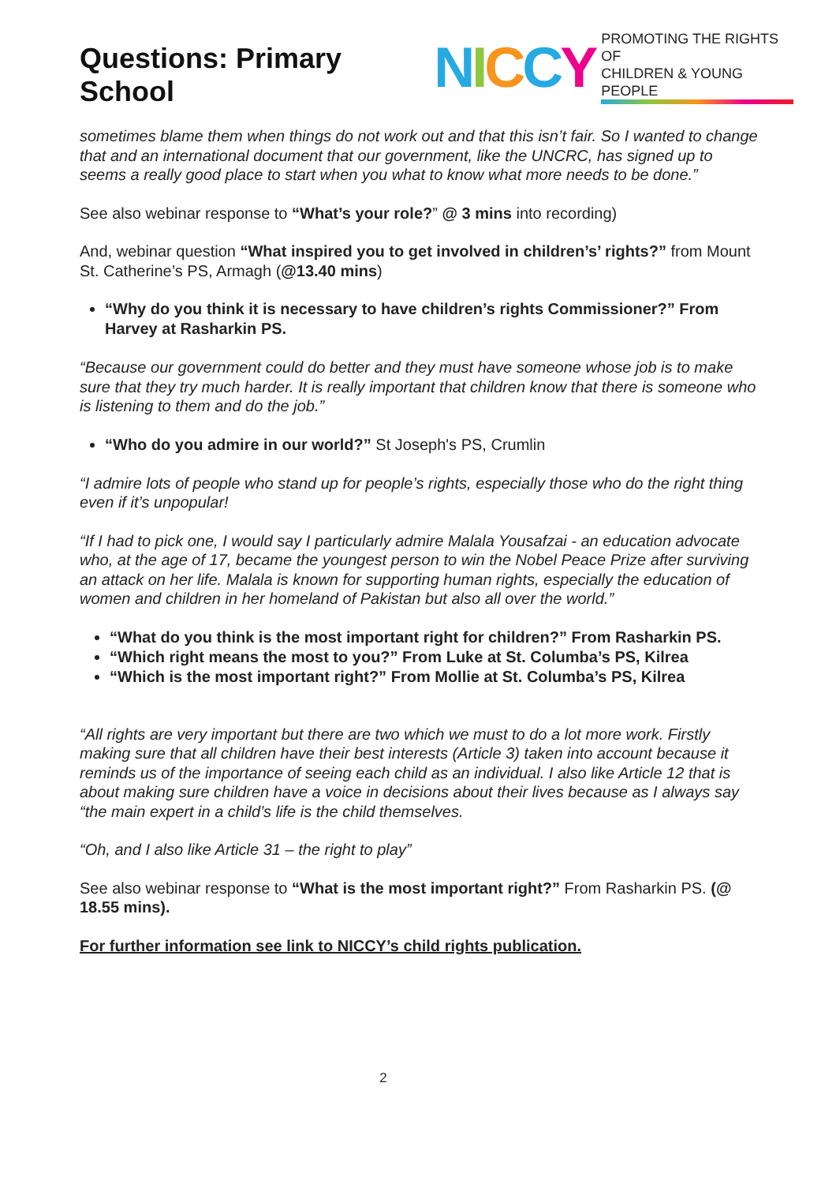Questions: Primary School
NICCY PROMOTING THE RIGHTS OF
CHILDREN & YOUNG PEOPLE
sometimes blame them when things do not work out and that this isn’t fair. So I wanted to change that and an international document that our government, like the UNCRC, has signed up to seems a really good place to start when you what to know what more needs to be done.”
See also webinar response to “What’s your role?” @ 3 mins into recording)
And, webinar question “What inspired you to get involved in children’s’ rights?” from Mount St. Catherine’s PS, Armagh (@13.40 mins)
“Why do you think it is necessary to have children’s rights Commissioner?” From Harvey at Rasharkin PS.
“Because our government could do better and they must have someone whose job is to make sure that they try much harder. It is really important that children know that there is someone who is listening to them and do the job.”
“Who do you admire in our world?” St Joseph's PS, Crumlin
“I admire lots of people who stand up for people’s rights, especially those who do the right thing even if it’s unpopular!
“If I had to pick one, I would say I particularly admire Malala Yousafzai - an education advocate who, at the age of 17, became the youngest person to win the Nobel Peace Prize after surviving an attack on her life. Malala is known for supporting human rights, especially the education of women and children in her homeland of Pakistan but also all over the world.”
“What do you think is the most important right for children?” From Rasharkin PS.
“Which right means the most to you?” From Luke at St. Columba’s PS, Kilrea
“Which is the most important right?” From Mollie at St. Columba’s PS, Kilrea
“All rights are very important but there are two which we must to do a lot more work. Firstly making sure that all children have their best interests (Article 3) taken into account because it reminds us of the importance of seeing each child as an individual. I also like Article 12 that is about making sure children have a voice in decisions about their lives because as I always say “the main expert in a child’s life is the child themselves.
“Oh, and I also like Article 31 – the right to play”
See also webinar response to “What is the most important right?” From Rasharkin PS. (@ 18.55 mins).
For further information see link to NICCY’s child rights publication.
2